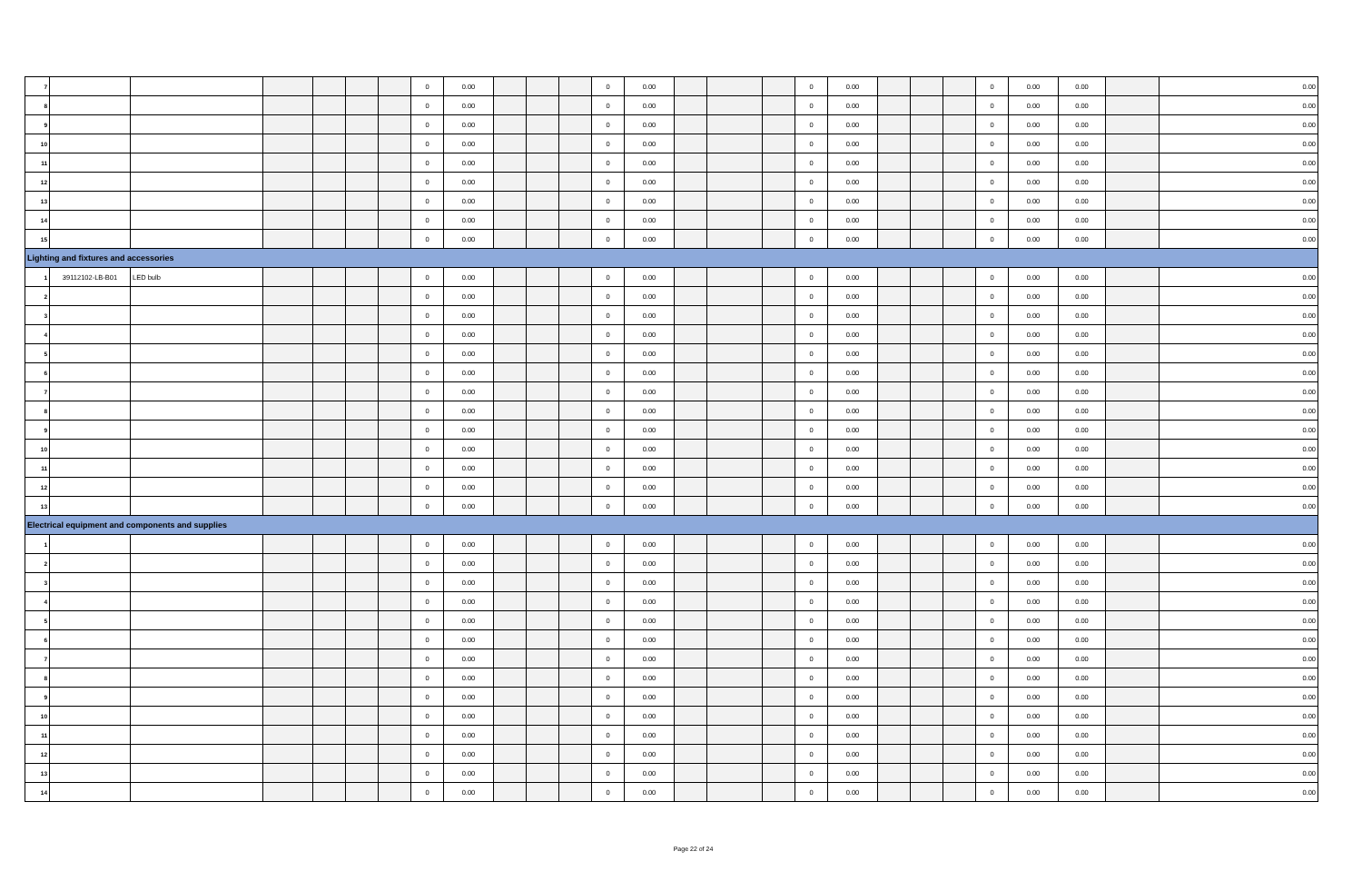| 7 | | | | | | | 0 | 0.00 | | | | 0 | 0.00 | | | | 0 | 0.00 | | | | 0 | 0.00 | 0.00 | | 0.00 |
| 8 | | | | | | | 0 | 0.00 | | | | 0 | 0.00 | | | | 0 | 0.00 | | | | 0 | 0.00 | 0.00 | | 0.00 |
| 9 | | | | | | | 0 | 0.00 | | | | 0 | 0.00 | | | | 0 | 0.00 | | | | 0 | 0.00 | 0.00 | | 0.00 |
| 10 | | | | | | | 0 | 0.00 | | | | 0 | 0.00 | | | | 0 | 0.00 | | | | 0 | 0.00 | 0.00 | | 0.00 |
| 11 | | | | | | | 0 | 0.00 | | | | 0 | 0.00 | | | | 0 | 0.00 | | | | 0 | 0.00 | 0.00 | | 0.00 |
| 12 | | | | | | | 0 | 0.00 | | | | 0 | 0.00 | | | | 0 | 0.00 | | | | 0 | 0.00 | 0.00 | | 0.00 |
| 13 | | | | | | | 0 | 0.00 | | | | 0 | 0.00 | | | | 0 | 0.00 | | | | 0 | 0.00 | 0.00 | | 0.00 |
| 14 | | | | | | | 0 | 0.00 | | | | 0 | 0.00 | | | | 0 | 0.00 | | | | 0 | 0.00 | 0.00 | | 0.00 |
| 15 | | | | | | | 0 | 0.00 | | | | 0 | 0.00 | | | | 0 | 0.00 | | | | 0 | 0.00 | 0.00 | | 0.00 |
| Lighting and fixtures and accessories | | | | | | | | | | | | | | | | | | | | | | | | | | |
| 1 | 39112102-LB-B01 | LED bulb | | | | | 0 | 0.00 | | | | 0 | 0.00 | | | | 0 | 0.00 | | | | 0 | 0.00 | 0.00 | | 0.00 |
| 2 | | | | | | | 0 | 0.00 | | | | 0 | 0.00 | | | | 0 | 0.00 | | | | 0 | 0.00 | 0.00 | | 0.00 |
| 3 | | | | | | | 0 | 0.00 | | | | 0 | 0.00 | | | | 0 | 0.00 | | | | 0 | 0.00 | 0.00 | | 0.00 |
| 4 | | | | | | | 0 | 0.00 | | | | 0 | 0.00 | | | | 0 | 0.00 | | | | 0 | 0.00 | 0.00 | | 0.00 |
| 5 | | | | | | | 0 | 0.00 | | | | 0 | 0.00 | | | | 0 | 0.00 | | | | 0 | 0.00 | 0.00 | | 0.00 |
| 6 | | | | | | | 0 | 0.00 | | | | 0 | 0.00 | | | | 0 | 0.00 | | | | 0 | 0.00 | 0.00 | | 0.00 |
| 7 | | | | | | | 0 | 0.00 | | | | 0 | 0.00 | | | | 0 | 0.00 | | | | 0 | 0.00 | 0.00 | | 0.00 |
| 8 | | | | | | | 0 | 0.00 | | | | 0 | 0.00 | | | | 0 | 0.00 | | | | 0 | 0.00 | 0.00 | | 0.00 |
| 9 | | | | | | | 0 | 0.00 | | | | 0 | 0.00 | | | | 0 | 0.00 | | | | 0 | 0.00 | 0.00 | | 0.00 |
| 10 | | | | | | | 0 | 0.00 | | | | 0 | 0.00 | | | | 0 | 0.00 | | | | 0 | 0.00 | 0.00 | | 0.00 |
| 11 | | | | | | | 0 | 0.00 | | | | 0 | 0.00 | | | | 0 | 0.00 | | | | 0 | 0.00 | 0.00 | | 0.00 |
| 12 | | | | | | | 0 | 0.00 | | | | 0 | 0.00 | | | | 0 | 0.00 | | | | 0 | 0.00 | 0.00 | | 0.00 |
| 13 | | | | | | | 0 | 0.00 | | | | 0 | 0.00 | | | | 0 | 0.00 | | | | 0 | 0.00 | 0.00 | | 0.00 |
| Electrical equipment and components and supplies | | | | | | | | | | | | | | | | | | | | | | | | | | |
| 1 | | | | | | | 0 | 0.00 | | | | 0 | 0.00 | | | | 0 | 0.00 | | | | 0 | 0.00 | 0.00 | | 0.00 |
| 2 | | | | | | | 0 | 0.00 | | | | 0 | 0.00 | | | | 0 | 0.00 | | | | 0 | 0.00 | 0.00 | | 0.00 |
| 3 | | | | | | | 0 | 0.00 | | | | 0 | 0.00 | | | | 0 | 0.00 | | | | 0 | 0.00 | 0.00 | | 0.00 |
| 4 | | | | | | | 0 | 0.00 | | | | 0 | 0.00 | | | | 0 | 0.00 | | | | 0 | 0.00 | 0.00 | | 0.00 |
| 5 | | | | | | | 0 | 0.00 | | | | 0 | 0.00 | | | | 0 | 0.00 | | | | 0 | 0.00 | 0.00 | | 0.00 |
| 6 | | | | | | | 0 | 0.00 | | | | 0 | 0.00 | | | | 0 | 0.00 | | | | 0 | 0.00 | 0.00 | | 0.00 |
| 7 | | | | | | | 0 | 0.00 | | | | 0 | 0.00 | | | | 0 | 0.00 | | | | 0 | 0.00 | 0.00 | | 0.00 |
| 8 | | | | | | | 0 | 0.00 | | | | 0 | 0.00 | | | | 0 | 0.00 | | | | 0 | 0.00 | 0.00 | | 0.00 |
| 9 | | | | | | | 0 | 0.00 | | | | 0 | 0.00 | | | | 0 | 0.00 | | | | 0 | 0.00 | 0.00 | | 0.00 |
| 10 | | | | | | | 0 | 0.00 | | | | 0 | 0.00 | | | | 0 | 0.00 | | | | 0 | 0.00 | 0.00 | | 0.00 |
| 11 | | | | | | | 0 | 0.00 | | | | 0 | 0.00 | | | | 0 | 0.00 | | | | 0 | 0.00 | 0.00 | | 0.00 |
| 12 | | | | | | | 0 | 0.00 | | | | 0 | 0.00 | | | | 0 | 0.00 | | | | 0 | 0.00 | 0.00 | | 0.00 |
| 13 | | | | | | | 0 | 0.00 | | | | 0 | 0.00 | | | | 0 | 0.00 | | | | 0 | 0.00 | 0.00 | | 0.00 |
| 14 | | | | | | | 0 | 0.00 | | | | 0 | 0.00 | | | | 0 | 0.00 | | | | 0 | 0.00 | 0.00 | | 0.00 |
Page 22 of 24